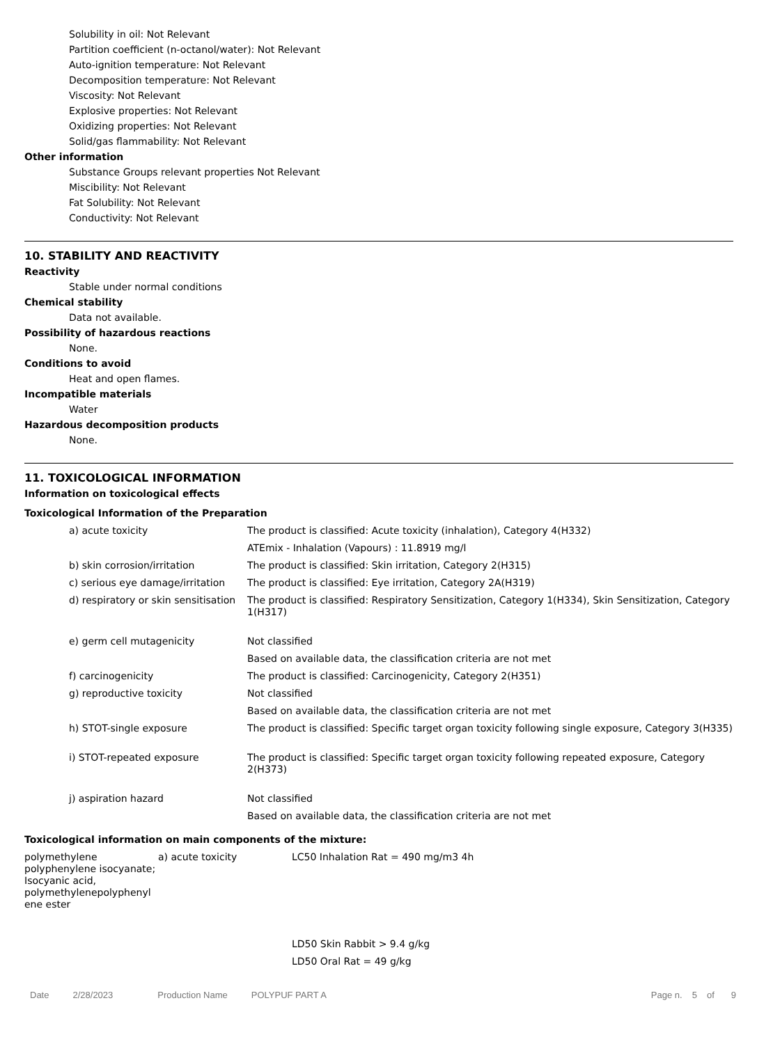Solubility in oil: Not Relevant
Partition coefficient (n-octanol/water): Not Relevant
Auto-ignition temperature: Not Relevant
Decomposition temperature: Not Relevant
Viscosity: Not Relevant
Explosive properties: Not Relevant
Oxidizing properties: Not Relevant
Solid/gas flammability: Not Relevant
Other information
Substance Groups relevant properties Not Relevant
Miscibility: Not Relevant
Fat Solubility: Not Relevant
Conductivity: Not Relevant
10. STABILITY AND REACTIVITY
Reactivity
Stable under normal conditions
Chemical stability
Data not available.
Possibility of hazardous reactions
None.
Conditions to avoid
Heat and open flames.
Incompatible materials
Water
Hazardous decomposition products
None.
11. TOXICOLOGICAL INFORMATION
Information on toxicological effects
Toxicological Information of the Preparation
| a) acute toxicity | The product is classified: Acute toxicity (inhalation), Category 4(H332) |
| | ATEmix - Inhalation (Vapours) : 11.8919 mg/l |
| b) skin corrosion/irritation | The product is classified: Skin irritation, Category 2(H315) |
| c) serious eye damage/irritation | The product is classified: Eye irritation, Category 2A(H319) |
| d) respiratory or skin sensitisation | The product is classified: Respiratory Sensitization, Category 1(H334), Skin Sensitization, Category 1(H317) |
| e) germ cell mutagenicity | Not classified |
| | Based on available data, the classification criteria are not met |
| f) carcinogenicity | The product is classified: Carcinogenicity, Category 2(H351) |
| g) reproductive toxicity | Not classified |
| | Based on available data, the classification criteria are not met |
| h) STOT-single exposure | The product is classified: Specific target organ toxicity following single exposure, Category 3(H335) |
| i) STOT-repeated exposure | The product is classified: Specific target organ toxicity following repeated exposure, Category 2(H373) |
| j) aspiration hazard | Not classified |
| | Based on available data, the classification criteria are not met |
Toxicological information on main components of the mixture:
| polymethylene polyphenylene isocyanate; Isocyanic acid, polymethylenepolyphenyl ene ester | a) acute toxicity | LC50 Inhalation Rat = 490 mg/m3 4h |
| | | LD50 Skin Rabbit > 9.4 g/kg |
| | | LD50 Oral Rat = 49 g/kg |
Date 2/28/2023 Production Name POLYPUF PART A Page n. 5 of 9